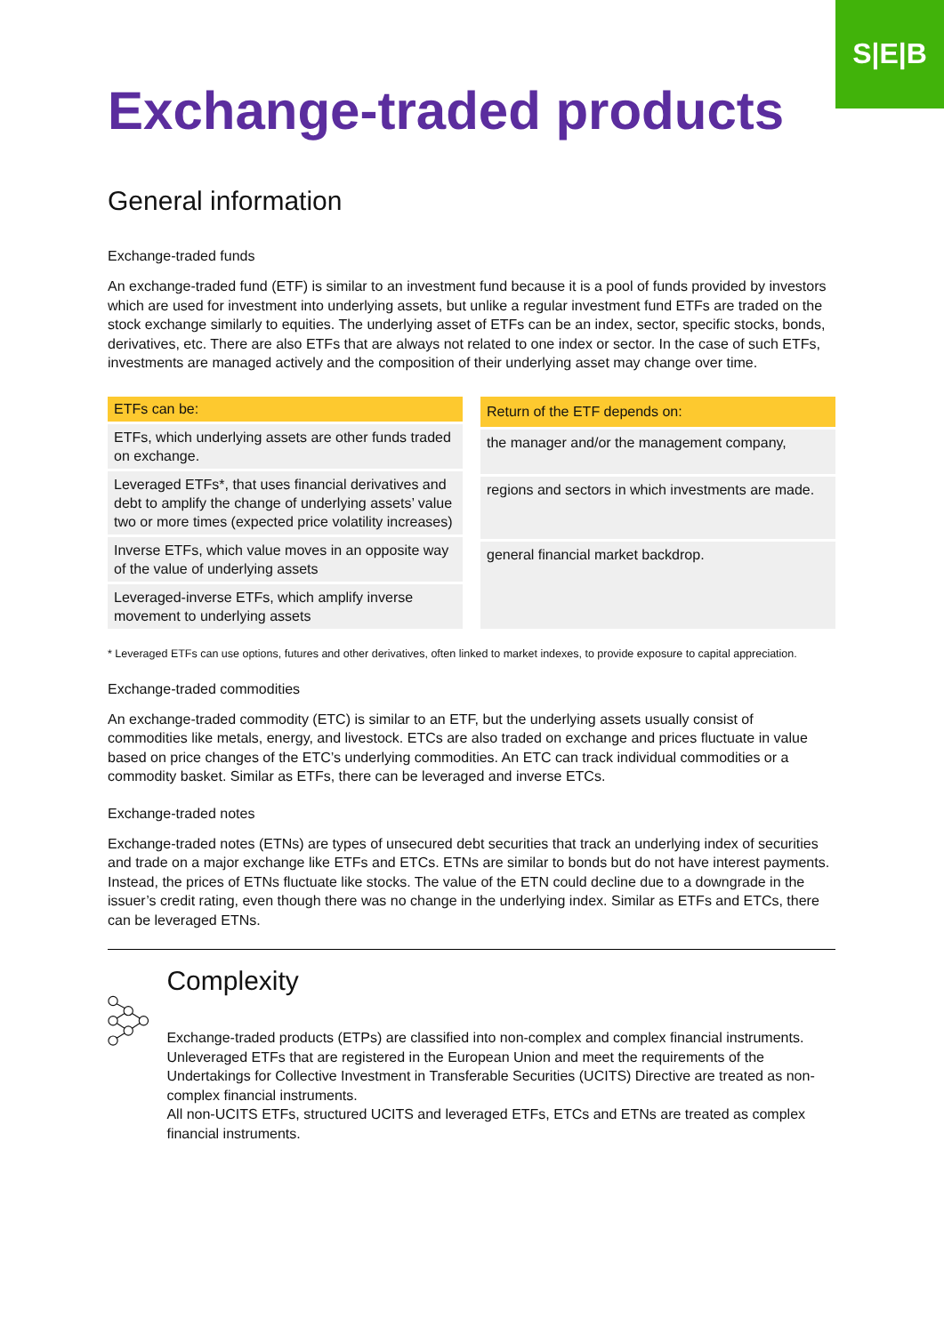S|E|B
Exchange-traded products
General information
Exchange-traded funds
An exchange-traded fund (ETF) is similar to an investment fund because it is a pool of funds provided by investors which are used for investment into underlying assets, but unlike a regular investment fund ETFs are traded on the stock exchange similarly to equities. The underlying asset of ETFs can be an index, sector, specific stocks, bonds, derivatives, etc. There are also ETFs that are always not related to one index or sector. In the case of such ETFs, investments are managed actively and the composition of their underlying asset may change over time.
| ETFs can be: |
| --- |
| ETFs, which underlying assets are other funds traded on exchange. |
| Leveraged ETFs*, that uses financial derivatives and debt to amplify the change of underlying assets’ value two or more times (expected price volatility increases) |
| Inverse ETFs, which value moves in an opposite way of the value of underlying assets |
| Leveraged-inverse ETFs, which amplify inverse move­ment to underlying assets |
| Return of the ETF depends on: |
| --- |
| the manager and/or the management company, |
| regions and sectors in which investments are made. |
| general financial market backdrop. |
* Leveraged ETFs can use options, futures and other derivatives, often linked to market indexes, to provide exposure to capital appreciation.
Exchange-traded commodities
An exchange-traded commodity (ETC) is similar to an ETF, but the underlying assets usually consist of commodities like metals, energy, and livestock. ETCs are also traded on exchange and prices fluctuate in value based on price changes of the ETC’s underlying commodities. An ETC can track individual commodities or a commodity basket. Similar as ETFs, there can be leveraged and inverse ETCs.
Exchange-traded notes
Exchange-traded notes (ETNs) are types of unsecured debt securities that track an underlying index of securities and trade on a major exchange like ETFs and ETCs. ETNs are similar to bonds but do not have interest payments. Instead, the prices of ETNs fluctuate like stocks. The value of the ETN could decline due to a downgrade in the issuer’s credit rating, even though there was no change in the underlying index. Similar as ETFs and ETCs, there can be leveraged ETNs.
Complexity
Exchange-traded products (ETPs) are classified into non-complex and complex financial instruments.
Unleveraged ETFs that are registered in the European Union and meet the requirements of the Undertakings for Collective Investment in Transferable Securities (UCITS) Directive are treated as non-complex financial instruments.
All non-UCITS ETFs, structured UCITS and leveraged ETFs, ETCs and ETNs are treated as complex financial instruments.